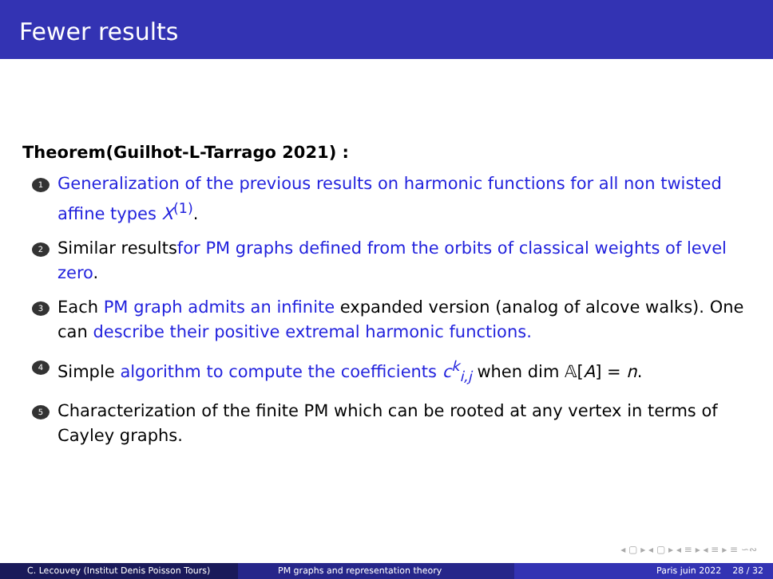Fewer results
Theorem(Guilhot-L-Tarrago 2021) :
1
Generalization of the previous results on harmonic functions for all non twisted affine types X<sup>(1)</sup>.
2
Similar resultsfor PM graphs defined from the orbits of classical weights of level zero.
3
Each PM graph admits an infinite expanded version (analog of alcove walks). One can describe their positive extremal harmonic functions.
4
Simple algorithm to compute the coefficients c<sup>k</sup><sub>i,j</sub> when dim 𝔸[A] = n.
5
Characterization of the finite PM which can be rooted at any vertex in terms of Cayley graphs.
◂ ▢ ▸ ◂ ▢ ▸ ◂ ≡ ▸ ◂ ≡ ▸ ≡ ∽∾
C. Lecouvey (Institut Denis Poisson Tours) PM graphs and representation theory Paris juin 2022 28 / 32